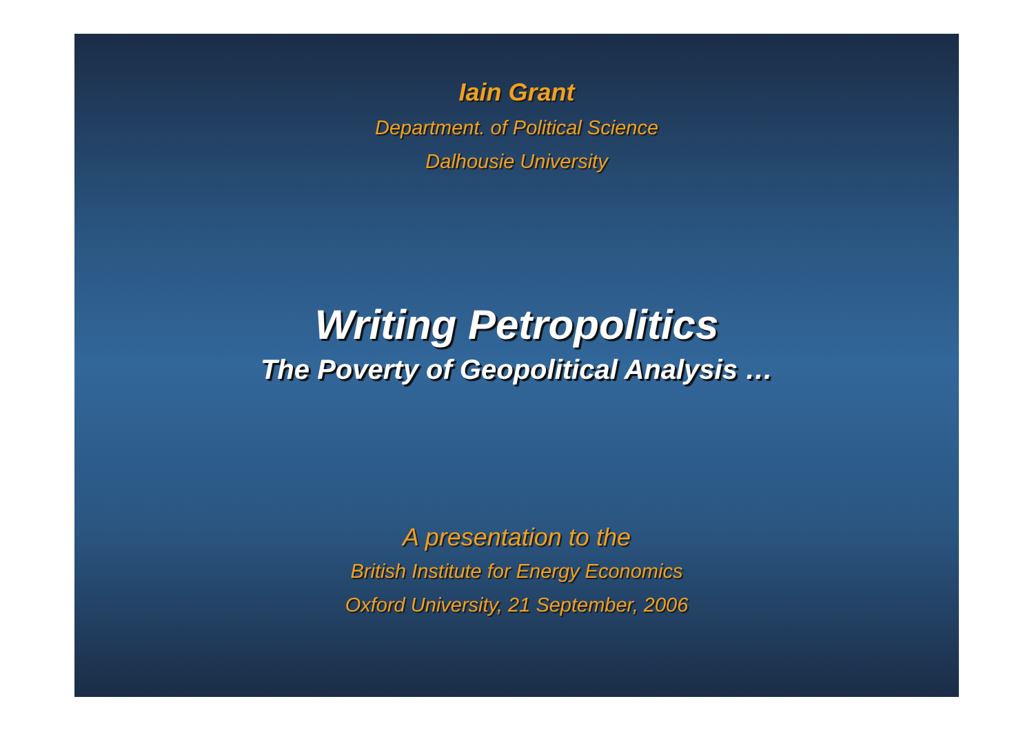Iain Grant
Department. of Political Science
Dalhousie University
Writing Petropolitics
The Poverty of Geopolitical Analysis …
A presentation to the
British Institute for Energy Economics
Oxford University, 21 September, 2006